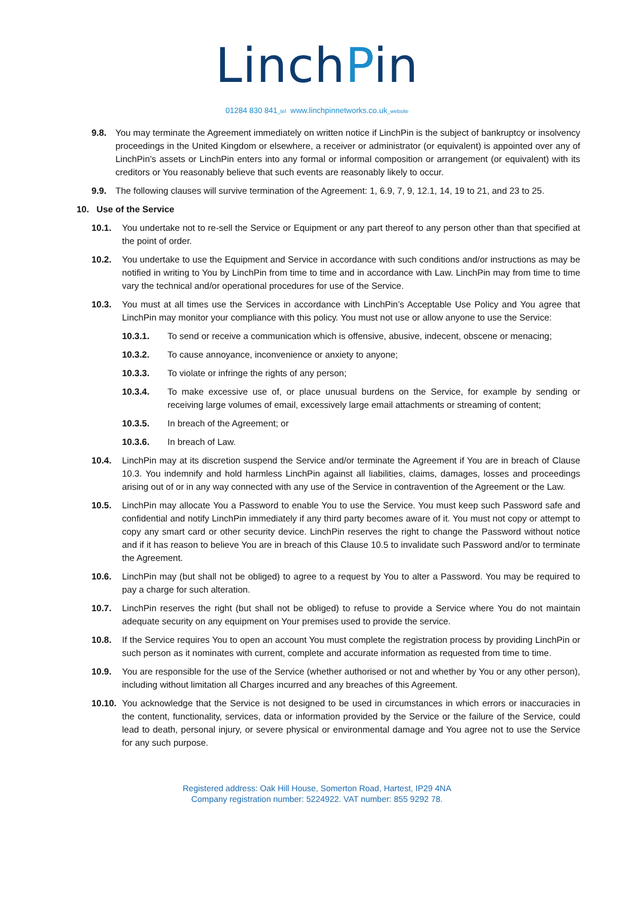LinchPin
01284 830 841_tel www.linchpinnetworks.co.uk_website
9.8. You may terminate the Agreement immediately on written notice if LinchPin is the subject of bankruptcy or insolvency proceedings in the United Kingdom or elsewhere, a receiver or administrator (or equivalent) is appointed over any of LinchPin’s assets or LinchPin enters into any formal or informal composition or arrangement (or equivalent) with its creditors or You reasonably believe that such events are reasonably likely to occur.
9.9. The following clauses will survive termination of the Agreement: 1, 6.9, 7, 9, 12.1, 14, 19 to 21, and 23 to 25.
10. Use of the Service
10.1. You undertake not to re-sell the Service or Equipment or any part thereof to any person other than that specified at the point of order.
10.2. You undertake to use the Equipment and Service in accordance with such conditions and/or instructions as may be notified in writing to You by LinchPin from time to time and in accordance with Law. LinchPin may from time to time vary the technical and/or operational procedures for use of the Service.
10.3. You must at all times use the Services in accordance with LinchPin’s Acceptable Use Policy and You agree that LinchPin may monitor your compliance with this policy. You must not use or allow anyone to use the Service:
10.3.1. To send or receive a communication which is offensive, abusive, indecent, obscene or menacing;
10.3.2. To cause annoyance, inconvenience or anxiety to anyone;
10.3.3. To violate or infringe the rights of any person;
10.3.4. To make excessive use of, or place unusual burdens on the Service, for example by sending or receiving large volumes of email, excessively large email attachments or streaming of content;
10.3.5. In breach of the Agreement; or
10.3.6. In breach of Law.
10.4. LinchPin may at its discretion suspend the Service and/or terminate the Agreement if You are in breach of Clause 10.3. You indemnify and hold harmless LinchPin against all liabilities, claims, damages, losses and proceedings arising out of or in any way connected with any use of the Service in contravention of the Agreement or the Law.
10.5. LinchPin may allocate You a Password to enable You to use the Service. You must keep such Password safe and confidential and notify LinchPin immediately if any third party becomes aware of it. You must not copy or attempt to copy any smart card or other security device. LinchPin reserves the right to change the Password without notice and if it has reason to believe You are in breach of this Clause 10.5 to invalidate such Password and/or to terminate the Agreement.
10.6. LinchPin may (but shall not be obliged) to agree to a request by You to alter a Password. You may be required to pay a charge for such alteration.
10.7. LinchPin reserves the right (but shall not be obliged) to refuse to provide a Service where You do not maintain adequate security on any equipment on Your premises used to provide the service.
10.8. If the Service requires You to open an account You must complete the registration process by providing LinchPin or such person as it nominates with current, complete and accurate information as requested from time to time.
10.9. You are responsible for the use of the Service (whether authorised or not and whether by You or any other person), including without limitation all Charges incurred and any breaches of this Agreement.
10.10. You acknowledge that the Service is not designed to be used in circumstances in which errors or inaccuracies in the content, functionality, services, data or information provided by the Service or the failure of the Service, could lead to death, personal injury, or severe physical or environmental damage and You agree not to use the Service for any such purpose.
Registered address: Oak Hill House, Somerton Road, Hartest, IP29 4NA
Company registration number: 5224922. VAT number: 855 9292 78.